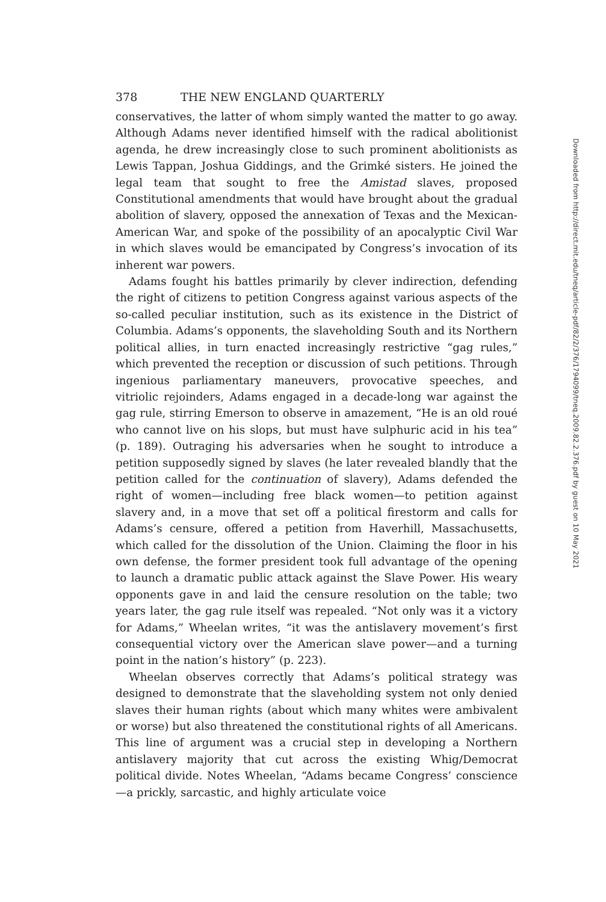378 THE NEW ENGLAND QUARTERLY
conservatives, the latter of whom simply wanted the matter to go away. Although Adams never identified himself with the radical abolitionist agenda, he drew increasingly close to such prominent abolitionists as Lewis Tappan, Joshua Giddings, and the Grimké sisters. He joined the legal team that sought to free the Amistad slaves, proposed Constitutional amendments that would have brought about the gradual abolition of slavery, opposed the annexation of Texas and the Mexican-American War, and spoke of the possibility of an apocalyptic Civil War in which slaves would be emancipated by Congress’s invocation of its inherent war powers.
Adams fought his battles primarily by clever indirection, defending the right of citizens to petition Congress against various aspects of the so-called peculiar institution, such as its existence in the District of Columbia. Adams’s opponents, the slaveholding South and its Northern political allies, in turn enacted increasingly restrictive “gag rules,” which prevented the reception or discussion of such petitions. Through ingenious parliamentary maneuvers, provocative speeches, and vitriolic rejoinders, Adams engaged in a decade-long war against the gag rule, stirring Emerson to observe in amazement, “He is an old roué who cannot live on his slops, but must have sulphuric acid in his tea” (p. 189). Outraging his adversaries when he sought to introduce a petition supposedly signed by slaves (he later revealed blandly that the petition called for the continuation of slavery), Adams defended the right of women—including free black women—to petition against slavery and, in a move that set off a political firestorm and calls for Adams’s censure, offered a petition from Haverhill, Massachusetts, which called for the dissolution of the Union. Claiming the floor in his own defense, the former president took full advantage of the opening to launch a dramatic public attack against the Slave Power. His weary opponents gave in and laid the censure resolution on the table; two years later, the gag rule itself was repealed. “Not only was it a victory for Adams,” Wheelan writes, “it was the antislavery movement’s first consequential victory over the American slave power—and a turning point in the nation’s history” (p. 223).
Wheelan observes correctly that Adams’s political strategy was designed to demonstrate that the slaveholding system not only denied slaves their human rights (about which many whites were ambivalent or worse) but also threatened the constitutional rights of all Americans. This line of argument was a crucial step in developing a Northern antislavery majority that cut across the existing Whig/Democrat political divide. Notes Wheelan, “Adams became Congress’ conscience—a prickly, sarcastic, and highly articulate voice
Downloaded from http://direct.mit.edu/tneq/article-pdf/82/2/376/1794099/tneq.2009.82.2.376.pdf by guest on 10 May 2021